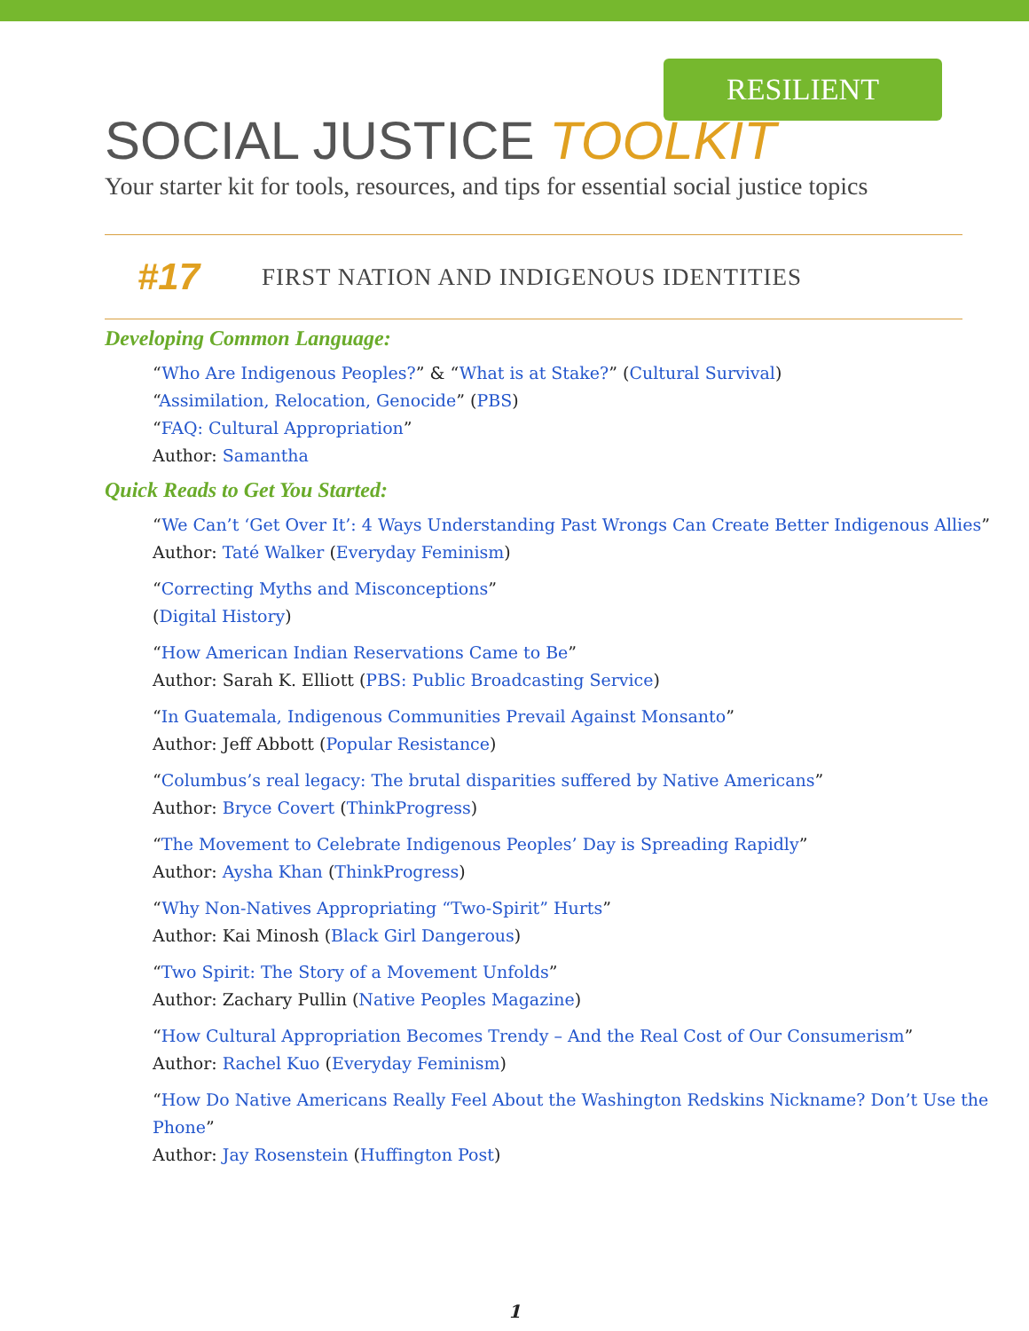RESILIENT CAMPUS
SOCIAL JUSTICE TOOLKIT
Your starter kit for tools, resources, and tips for essential social justice topics
#17
FIRST NATION AND INDIGENOUS IDENTITIES
Developing Common Language:
“Who Are Indigenous Peoples?” & “What is at Stake?” (Cultural Survival)
“Assimilation, Relocation, Genocide” (PBS)
“FAQ: Cultural Appropriation”
Author: Samantha
Quick Reads to Get You Started:
“We Can’t ‘Get Over It’: 4 Ways Understanding Past Wrongs Can Create Better Indigenous Allies”
Author: Taté Walker (Everyday Feminism)
“Correcting Myths and Misconceptions”
(Digital History)
“How American Indian Reservations Came to Be”
Author: Sarah K. Elliott (PBS: Public Broadcasting Service)
“In Guatemala, Indigenous Communities Prevail Against Monsanto”
Author: Jeff Abbott (Popular Resistance)
“Columbus’s real legacy: The brutal disparities suffered by Native Americans”
Author: Bryce Covert (ThinkProgress)
“The Movement to Celebrate Indigenous Peoples’ Day is Spreading Rapidly”
Author: Aysha Khan (ThinkProgress)
“Why Non-Natives Appropriating “Two-Spirit” Hurts”
Author: Kai Minosh (Black Girl Dangerous)
“Two Spirit: The Story of a Movement Unfolds”
Author: Zachary Pullin (Native Peoples Magazine)
“How Cultural Appropriation Becomes Trendy – And the Real Cost of Our Consumerism”
Author: Rachel Kuo (Everyday Feminism)
“How Do Native Americans Really Feel About the Washington Redskins Nickname? Don’t Use the Phone”
Author: Jay Rosenstein (Huffington Post)
1